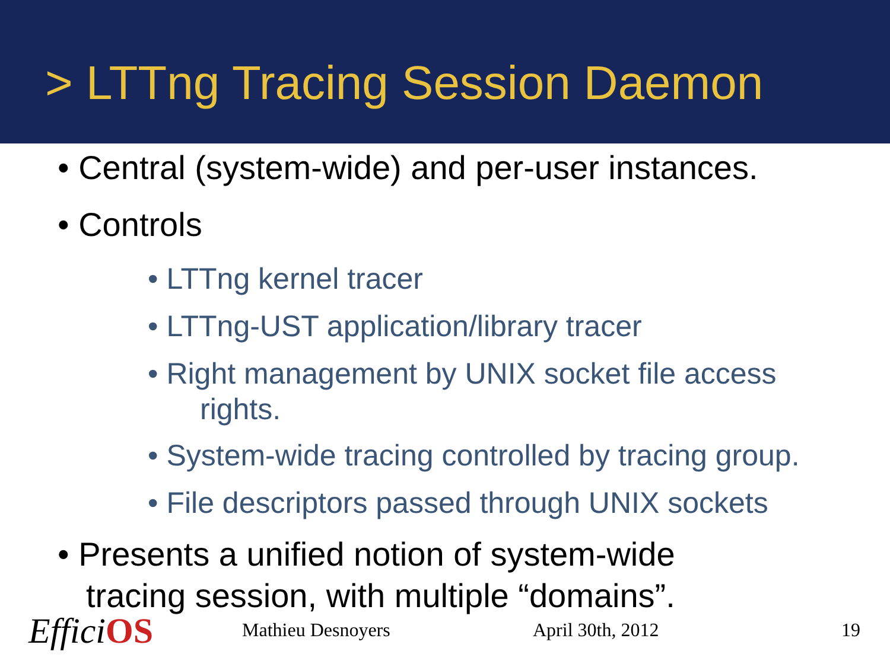> LTTng Tracing Session Daemon
• Central (system-wide) and per-user instances.
• Controls
• LTTng kernel tracer
• LTTng-UST application/library tracer
• Right management by UNIX socket file access
rights.
• System-wide tracing controlled by tracing group.
• File descriptors passed through UNIX sockets
• Presents a unified notion of system-wide
tracing session, with multiple “domains”.
EfficiOS Mathieu Desnoyers April 30th, 2012 19